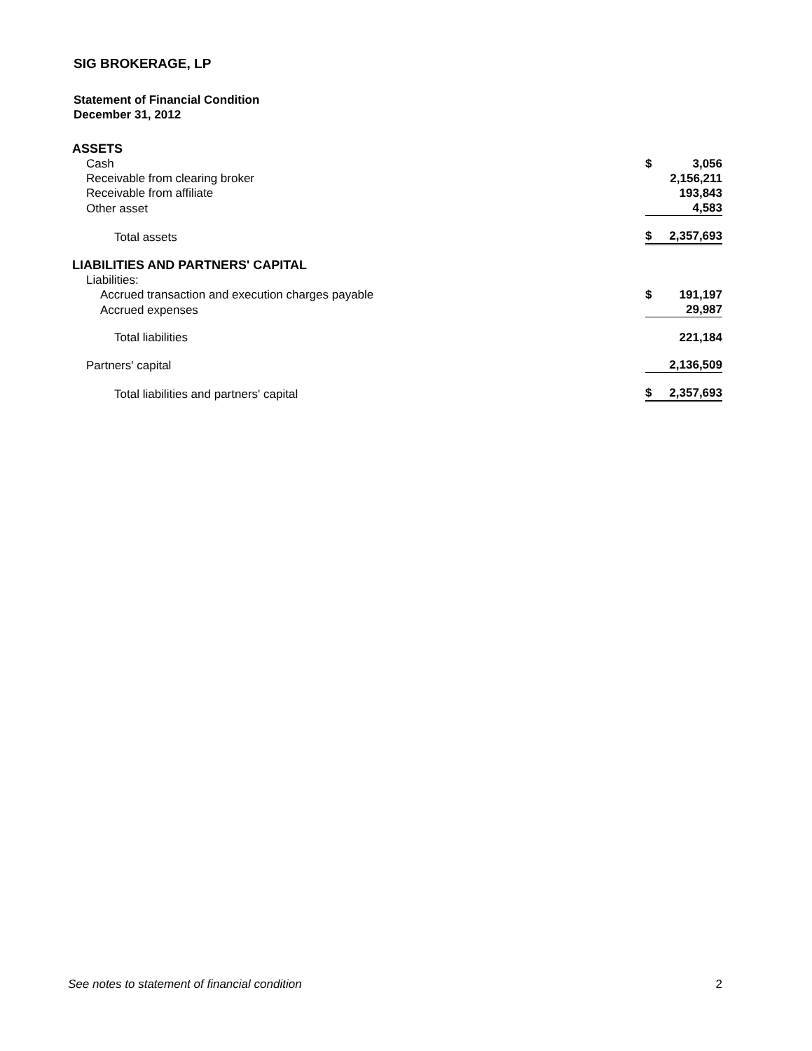SIG BROKERAGE, LP
Statement of Financial Condition
December 31, 2012
| ASSETS | | |
| Cash | $ | 3,056 |
| Receivable from clearing broker | | 2,156,211 |
| Receivable from affiliate | | 193,843 |
| Other asset | | 4,583 |
| Total assets | $ | 2,357,693 |
| LIABILITIES AND PARTNERS' CAPITAL | | |
| Liabilities: | | |
| Accrued transaction and execution charges payable | $ | 191,197 |
| Accrued expenses | | 29,987 |
| Total liabilities | | 221,184 |
| Partners' capital | | 2,136,509 |
| Total liabilities and partners' capital | $ | 2,357,693 |
See notes to statement of financial condition 2